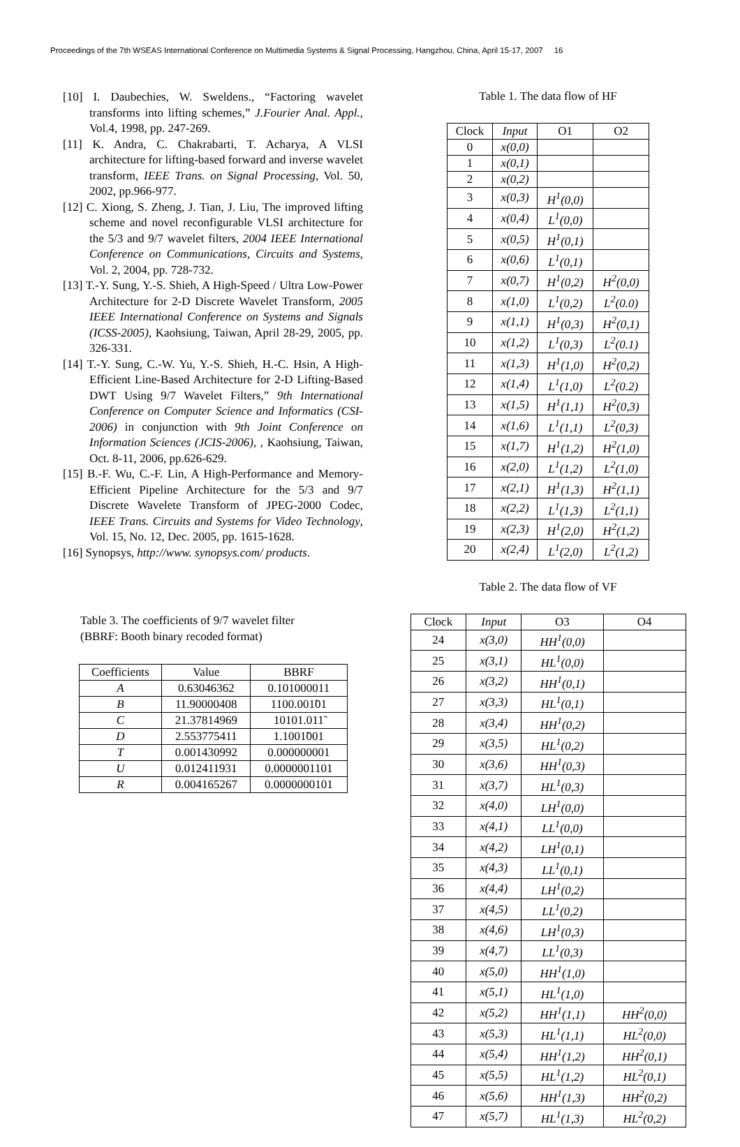Proceedings of the 7th WSEAS International Conference on Multimedia Systems & Signal Processing, Hangzhou, China, April 15-17, 2007 16
[10] I. Daubechies, W. Sweldens., “Factoring wavelet transforms into lifting schemes,” J.Fourier Anal. Appl., Vol.4, 1998, pp. 247-269.
[11] K. Andra, C. Chakrabarti, T. Acharya, A VLSI architecture for lifting-based forward and inverse wavelet transform, IEEE Trans. on Signal Processing, Vol. 50, 2002, pp.966-977.
[12] C. Xiong, S. Zheng, J. Tian, J. Liu, The improved lifting scheme and novel reconfigurable VLSI architecture for the 5/3 and 9/7 wavelet filters, 2004 IEEE International Conference on Communications, Circuits and Systems, Vol. 2, 2004, pp. 728-732.
[13] T.-Y. Sung, Y.-S. Shieh, A High-Speed / Ultra Low-Power Architecture for 2-D Discrete Wavelet Transform, 2005 IEEE International Conference on Systems and Signals (ICSS-2005), Kaohsiung, Taiwan, April 28-29, 2005, pp. 326-331.
[14] T.-Y. Sung, C.-W. Yu, Y.-S. Shieh, H.-C. Hsin, A High-Efficient Line-Based Architecture for 2-D Lifting-Based DWT Using 9/7 Wavelet Filters,” 9th International Conference on Computer Science and Informatics (CSI-2006) in conjunction with 9th Joint Conference on Information Sciences (JCIS-2006), , Kaohsiung, Taiwan, Oct. 8-11, 2006, pp.626-629.
[15] B.-F. Wu, C.-F. Lin, A High-Performance and Memory-Efficient Pipeline Architecture for the 5/3 and 9/7 Discrete Wavelete Transform of JPEG-2000 Codec, IEEE Trans. Circuits and Systems for Video Technology, Vol. 15, No. 12, Dec. 2005, pp. 1615-1628.
[16] Synopsys, http://www. synopsys.com/ products.
Table 3. The coefficients of 9/7 wavelet filter
(BBRF: Booth binary recoded format)
| Coefficients | Value | BBRF |
| --- | --- | --- |
| A | 0.63046362 | 0.101000011 |
| B | 11.90000408 | 1100.001̃01 |
| C | 21.37814969 | 10101.011̃ |
| D | 2.553775411 | 1.1001̃001 |
| T | 0.001430992 | 0.000000001 |
| U | 0.012411931 | 0.0000001101 |
| R | 0.004165267 | 0.0000000101 |
Table 1. The data flow of HF
| Clock | Input | O1 | O2 |
| --- | --- | --- | --- |
| 0 | x(0,0) | | |
| 1 | x(0,1) | | |
| 2 | x(0,2) | | |
| 3 | x(0,3) | H<sup>1</sup>(0,0) | |
| 4 | x(0,4) | L<sup>1</sup>(0,0) | |
| 5 | x(0,5) | H<sup>1</sup>(0,1) | |
| 6 | x(0,6) | L<sup>1</sup>(0,1) | |
| 7 | x(0,7) | H<sup>1</sup>(0,2) | H<sup>2</sup>(0,0) |
| 8 | x(1,0) | L<sup>1</sup>(0,2) | L<sup>2</sup>(0.0) |
| 9 | x(1,1) | H<sup>1</sup>(0,3) | H<sup>2</sup>(0,1) |
| 10 | x(1,2) | L<sup>1</sup>(0,3) | L<sup>2</sup>(0.1) |
| 11 | x(1,3) | H<sup>1</sup>(1,0) | H<sup>2</sup>(0,2) |
| 12 | x(1,4) | L<sup>1</sup>(1,0) | L<sup>2</sup>(0.2) |
| 13 | x(1,5) | H<sup>1</sup>(1,1) | H<sup>2</sup>(0,3) |
| 14 | x(1,6) | L<sup>1</sup>(1,1) | L<sup>2</sup>(0,3) |
| 15 | x(1,7) | H<sup>1</sup>(1,2) | H<sup>2</sup>(1,0) |
| 16 | x(2,0) | L<sup>1</sup>(1,2) | L<sup>2</sup>(1,0) |
| 17 | x(2,1) | H<sup>1</sup>(1,3) | H<sup>2</sup>(1,1) |
| 18 | x(2,2) | L<sup>1</sup>(1,3) | L<sup>2</sup>(1,1) |
| 19 | x(2,3) | H<sup>1</sup>(2,0) | H<sup>2</sup>(1,2) |
| 20 | x(2,4) | L<sup>1</sup>(2,0) | L<sup>2</sup>(1,2) |
Table 2. The data flow of VF
| Clock | Input | O3 | O4 |
| --- | --- | --- | --- |
| 24 | x(3,0) | HH<sup>1</sup>(0,0) | |
| 25 | x(3,1) | HL<sup>1</sup>(0,0) | |
| 26 | x(3,2) | HH<sup>1</sup>(0,1) | |
| 27 | x(3,3) | HL<sup>1</sup>(0,1) | |
| 28 | x(3,4) | HH<sup>1</sup>(0,2) | |
| 29 | x(3,5) | HL<sup>1</sup>(0,2) | |
| 30 | x(3,6) | HH<sup>1</sup>(0,3) | |
| 31 | x(3,7) | HL<sup>1</sup>(0,3) | |
| 32 | x(4,0) | LH<sup>1</sup>(0,0) | |
| 33 | x(4,1) | LL<sup>1</sup>(0,0) | |
| 34 | x(4,2) | LH<sup>1</sup>(0,1) | |
| 35 | x(4,3) | LL<sup>1</sup>(0,1) | |
| 36 | x(4,4) | LH<sup>1</sup>(0,2) | |
| 37 | x(4,5) | LL<sup>1</sup>(0,2) | |
| 38 | x(4,6) | LH<sup>1</sup>(0,3) | |
| 39 | x(4,7) | LL<sup>1</sup>(0,3) | |
| 40 | x(5,0) | HH<sup>1</sup>(1,0) | |
| 41 | x(5,1) | HL<sup>1</sup>(1,0) | |
| 42 | x(5,2) | HH<sup>1</sup>(1,1) | HH<sup>2</sup>(0,0) |
| 43 | x(5,3) | HL<sup>1</sup>(1,1) | HL<sup>2</sup>(0,0) |
| 44 | x(5,4) | HH<sup>1</sup>(1,2) | HH<sup>2</sup>(0,1) |
| 45 | x(5,5) | HL<sup>1</sup>(1,2) | HL<sup>2</sup>(0,1) |
| 46 | x(5,6) | HH<sup>1</sup>(1,3) | HH<sup>2</sup>(0,2) |
| 47 | x(5,7) | HL<sup>1</sup>(1,3) | HL<sup>2</sup>(0,2) |